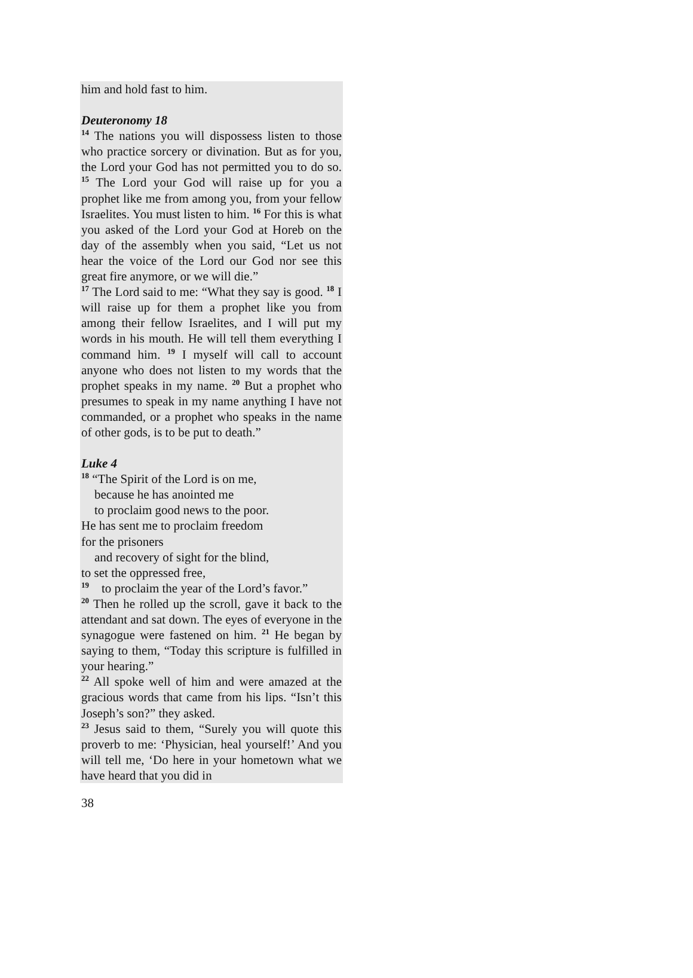him and hold fast to him.
Deuteronomy 18
<sup>14</sup> The nations you will dispossess listen to those who practice sorcery or divination. But as for you, the Lord your God has not permitted you to do so. <sup>15</sup> The Lord your God will raise up for you a prophet like me from among you, from your fellow Israelites. You must listen to him. <sup>16</sup> For this is what you asked of the Lord your God at Horeb on the day of the assembly when you said, “Let us not hear the voice of the Lord our God nor see this great fire anymore, or we will die.”
<sup>17</sup> The Lord said to me: “What they say is good. <sup>18</sup> I will raise up for them a prophet like you from among their fellow Israelites, and I will put my words in his mouth. He will tell them everything I command him. <sup>19</sup> I myself will call to account anyone who does not listen to my words that the prophet speaks in my name. <sup>20</sup> But a prophet who presumes to speak in my name anything I have not commanded, or a prophet who speaks in the name of other gods, is to be put to death.”
Luke 4
<sup>18</sup> “The Spirit of the Lord is on me,
because he has anointed me
to proclaim good news to the poor.
He has sent me to proclaim freedom
for the prisoners
and recovery of sight for the blind,
to set the oppressed free,
<sup>19</sup> to proclaim the year of the Lord’s favor.”
<sup>20</sup> Then he rolled up the scroll, gave it back to the attendant and sat down. The eyes of everyone in the synagogue were fastened on him. <sup>21</sup> He began by saying to them, “Today this scripture is fulfilled in your hearing.”
<sup>22</sup> All spoke well of him and were amazed at the gracious words that came from his lips. “Isn’t this Joseph’s son?” they asked.
<sup>23</sup> Jesus said to them, “Surely you will quote this proverb to me: ‘Physician, heal yourself!’ And you will tell me, ‘Do here in your hometown what we have heard that you did in
38